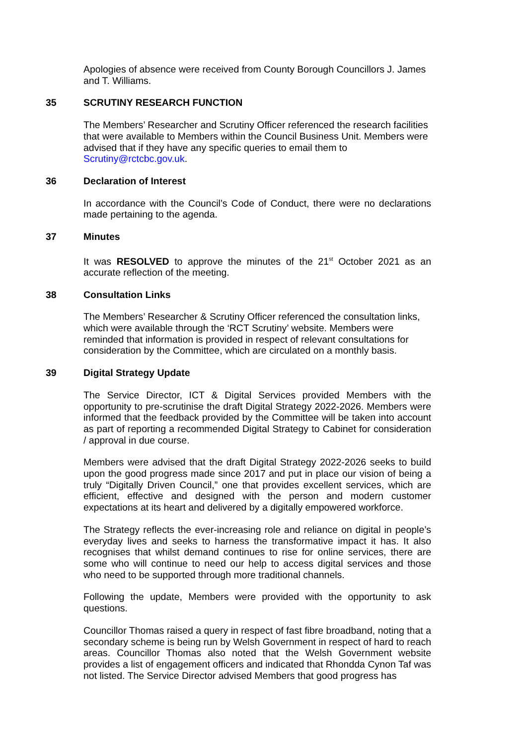Apologies of absence were received from County Borough Councillors J. James and T. Williams.
35 SCRUTINY RESEARCH FUNCTION
The Members’ Researcher and Scrutiny Officer referenced the research facilities that were available to Members within the Council Business Unit. Members were advised that if they have any specific queries to email them to Scrutiny@rctcbc.gov.uk.
36 Declaration of Interest
In accordance with the Council’s Code of Conduct, there were no declarations made pertaining to the agenda.
37 Minutes
It was RESOLVED to approve the minutes of the 21<sup>st</sup> October 2021 as an accurate reflection of the meeting.
38 Consultation Links
The Members’ Researcher & Scrutiny Officer referenced the consultation links, which were available through the ‘RCT Scrutiny’ website. Members were reminded that information is provided in respect of relevant consultations for consideration by the Committee, which are circulated on a monthly basis.
39 Digital Strategy Update
The Service Director, ICT & Digital Services provided Members with the opportunity to pre-scrutinise the draft Digital Strategy 2022-2026. Members were informed that the feedback provided by the Committee will be taken into account as part of reporting a recommended Digital Strategy to Cabinet for consideration / approval in due course.
Members were advised that the draft Digital Strategy 2022-2026 seeks to build upon the good progress made since 2017 and put in place our vision of being a truly “Digitally Driven Council,” one that provides excellent services, which are efficient, effective and designed with the person and modern customer expectations at its heart and delivered by a digitally empowered workforce.
The Strategy reflects the ever-increasing role and reliance on digital in people’s everyday lives and seeks to harness the transformative impact it has. It also recognises that whilst demand continues to rise for online services, there are some who will continue to need our help to access digital services and those who need to be supported through more traditional channels.
Following the update, Members were provided with the opportunity to ask questions.
Councillor Thomas raised a query in respect of fast fibre broadband, noting that a secondary scheme is being run by Welsh Government in respect of hard to reach areas. Councillor Thomas also noted that the Welsh Government website provides a list of engagement officers and indicated that Rhondda Cynon Taf was not listed. The Service Director advised Members that good progress has